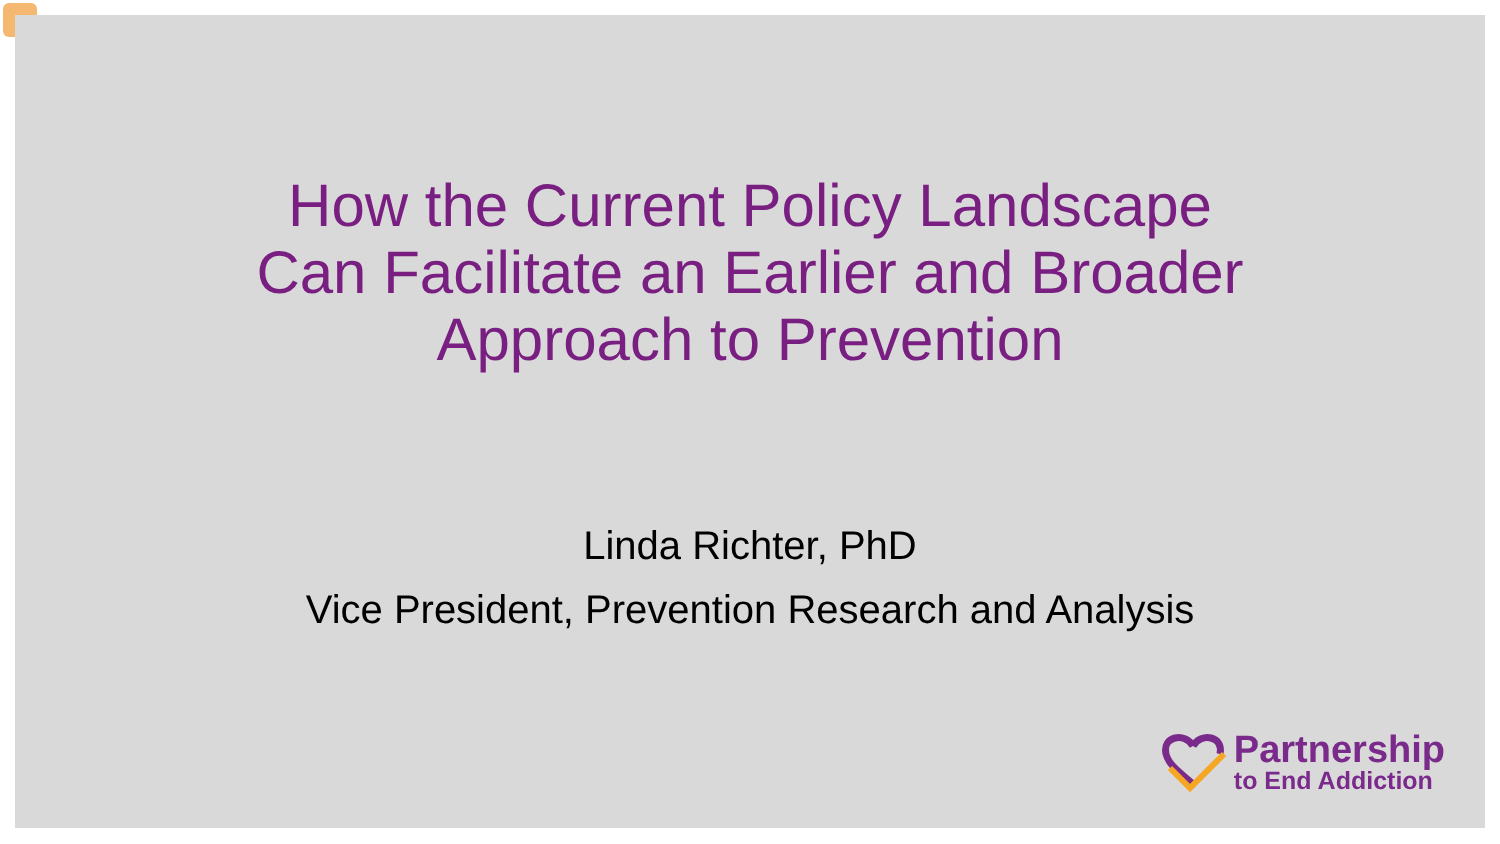How the Current Policy Landscape
Can Facilitate an Earlier and Broader
Approach to Prevention
Linda Richter, PhD
Vice President, Prevention Research and Analysis
Partnership
to End Addiction